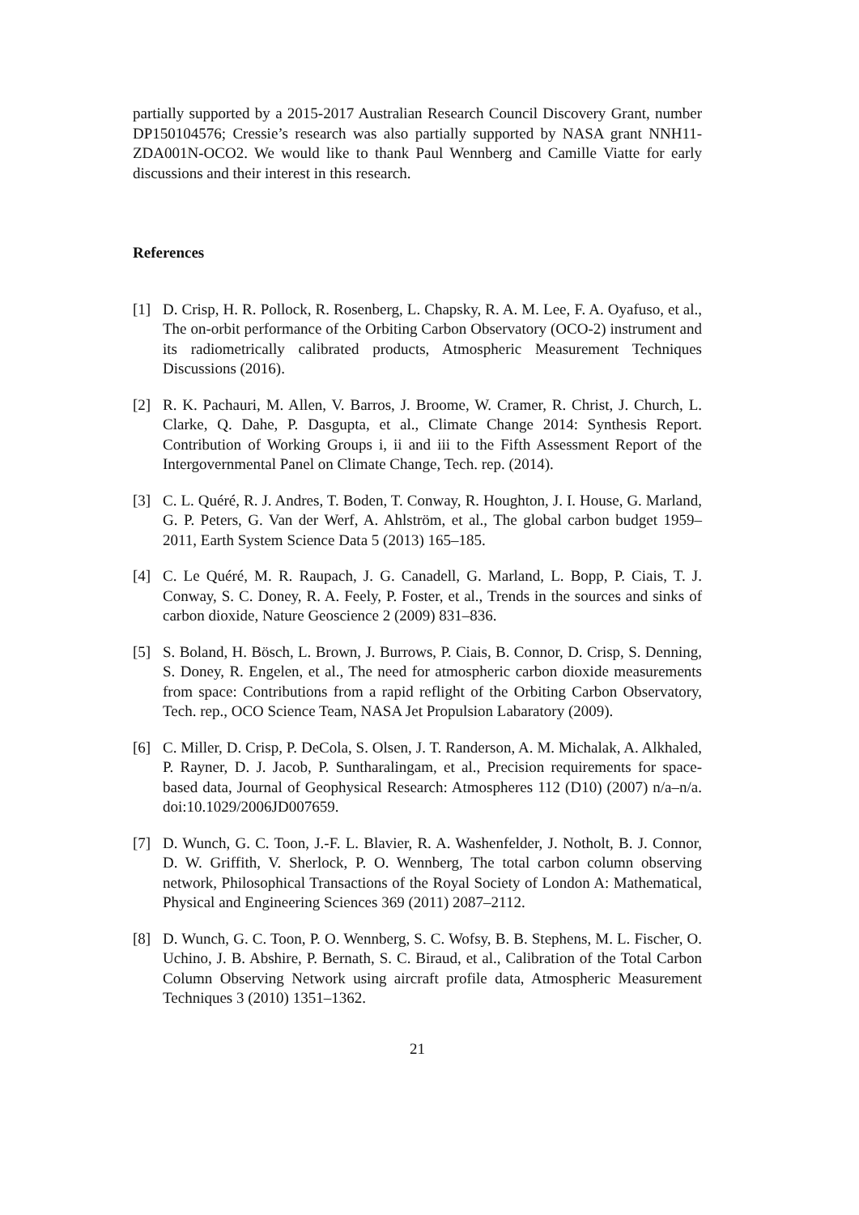partially supported by a 2015-2017 Australian Research Council Discovery Grant, number DP150104576; Cressie’s research was also partially supported by NASA grant NNH11-ZDA001N-OCO2. We would like to thank Paul Wennberg and Camille Viatte for early discussions and their interest in this research.
References
[1] D. Crisp, H. R. Pollock, R. Rosenberg, L. Chapsky, R. A. M. Lee, F. A. Oyafuso, et al., The on-orbit performance of the Orbiting Carbon Observatory (OCO-2) instrument and its radiometrically calibrated products, Atmospheric Measurement Techniques Discussions (2016).
[2] R. K. Pachauri, M. Allen, V. Barros, J. Broome, W. Cramer, R. Christ, J. Church, L. Clarke, Q. Dahe, P. Dasgupta, et al., Climate Change 2014: Synthesis Report. Contribution of Working Groups i, ii and iii to the Fifth Assessment Report of the Intergovernmental Panel on Climate Change, Tech. rep. (2014).
[3] C. L. Quéré, R. J. Andres, T. Boden, T. Conway, R. Houghton, J. I. House, G. Marland, G. P. Peters, G. Van der Werf, A. Ahlström, et al., The global carbon budget 1959–2011, Earth System Science Data 5 (2013) 165–185.
[4] C. Le Quéré, M. R. Raupach, J. G. Canadell, G. Marland, L. Bopp, P. Ciais, T. J. Conway, S. C. Doney, R. A. Feely, P. Foster, et al., Trends in the sources and sinks of carbon dioxide, Nature Geoscience 2 (2009) 831–836.
[5] S. Boland, H. Bösch, L. Brown, J. Burrows, P. Ciais, B. Connor, D. Crisp, S. Denning, S. Doney, R. Engelen, et al., The need for atmospheric carbon dioxide measurements from space: Contributions from a rapid reflight of the Orbiting Carbon Observatory, Tech. rep., OCO Science Team, NASA Jet Propulsion Labaratory (2009).
[6] C. Miller, D. Crisp, P. DeCola, S. Olsen, J. T. Randerson, A. M. Michalak, A. Alkhaled, P. Rayner, D. J. Jacob, P. Suntharalingam, et al., Precision requirements for space-based data, Journal of Geophysical Research: Atmospheres 112 (D10) (2007) n/a–n/a. doi:10.1029/2006JD007659.
[7] D. Wunch, G. C. Toon, J.-F. L. Blavier, R. A. Washenfelder, J. Notholt, B. J. Connor, D. W. Griffith, V. Sherlock, P. O. Wennberg, The total carbon column observing network, Philosophical Transactions of the Royal Society of London A: Mathematical, Physical and Engineering Sciences 369 (2011) 2087–2112.
[8] D. Wunch, G. C. Toon, P. O. Wennberg, S. C. Wofsy, B. B. Stephens, M. L. Fischer, O. Uchino, J. B. Abshire, P. Bernath, S. C. Biraud, et al., Calibration of the Total Carbon Column Observing Network using aircraft profile data, Atmospheric Measurement Techniques 3 (2010) 1351–1362.
21